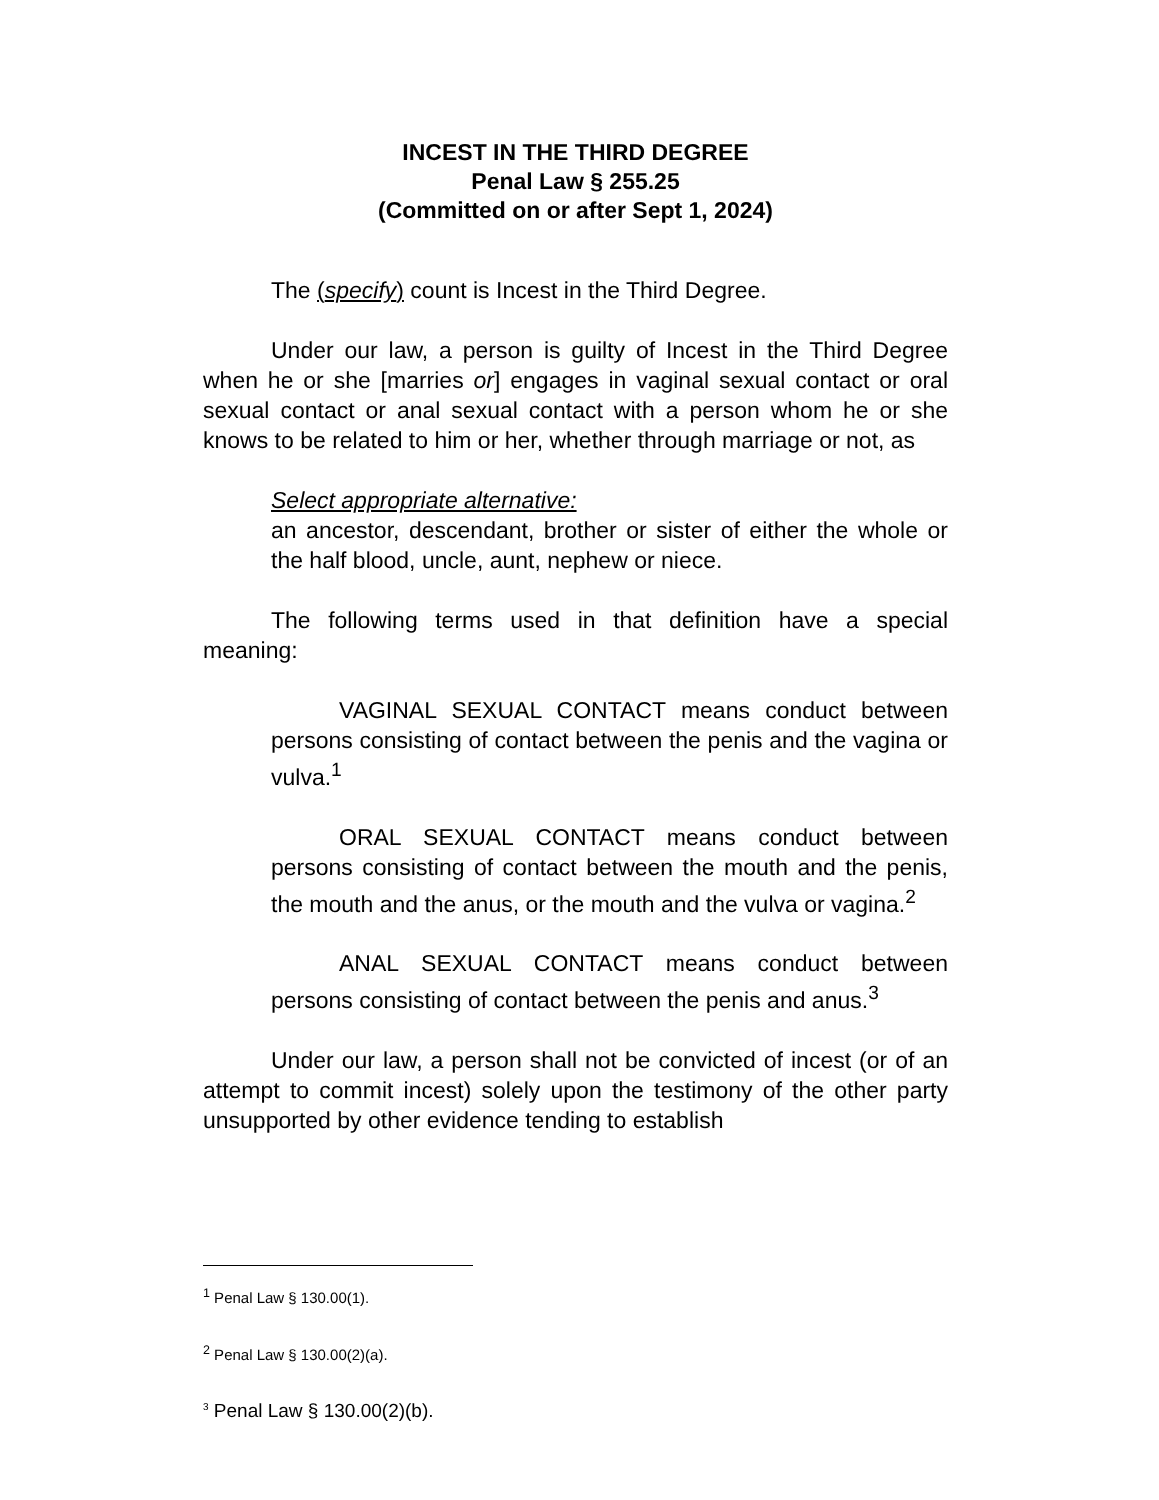INCEST IN THE THIRD DEGREE
Penal Law § 255.25
(Committed on or after Sept 1, 2024)
The (specify) count is Incest in the Third Degree.
Under our law, a person is guilty of Incest in the Third Degree when he or she [marries or] engages in vaginal sexual contact or oral sexual contact or anal sexual contact with a person whom he or she knows to be related to him or her, whether through marriage or not, as
Select appropriate alternative:
an ancestor, descendant, brother or sister of either the whole or the half blood, uncle, aunt, nephew or niece.
The following terms used in that definition have a special meaning:
VAGINAL SEXUAL CONTACT means conduct between persons consisting of contact between the penis and the vagina or vulva.<sup>1</sup>
ORAL SEXUAL CONTACT means conduct between persons consisting of contact between the mouth and the penis, the mouth and the anus, or the mouth and the vulva or vagina.<sup>2</sup>
ANAL SEXUAL CONTACT means conduct between persons consisting of contact between the penis and anus.<sup>3</sup>
Under our law, a person shall not be convicted of incest (or of an attempt to commit incest) solely upon the testimony of the other party unsupported by other evidence tending to establish
<sup>1</sup> Penal Law § 130.00(1).
<sup>2</sup> Penal Law § 130.00(2)(a).
<sup>3</sup> Penal Law § 130.00(2)(b).